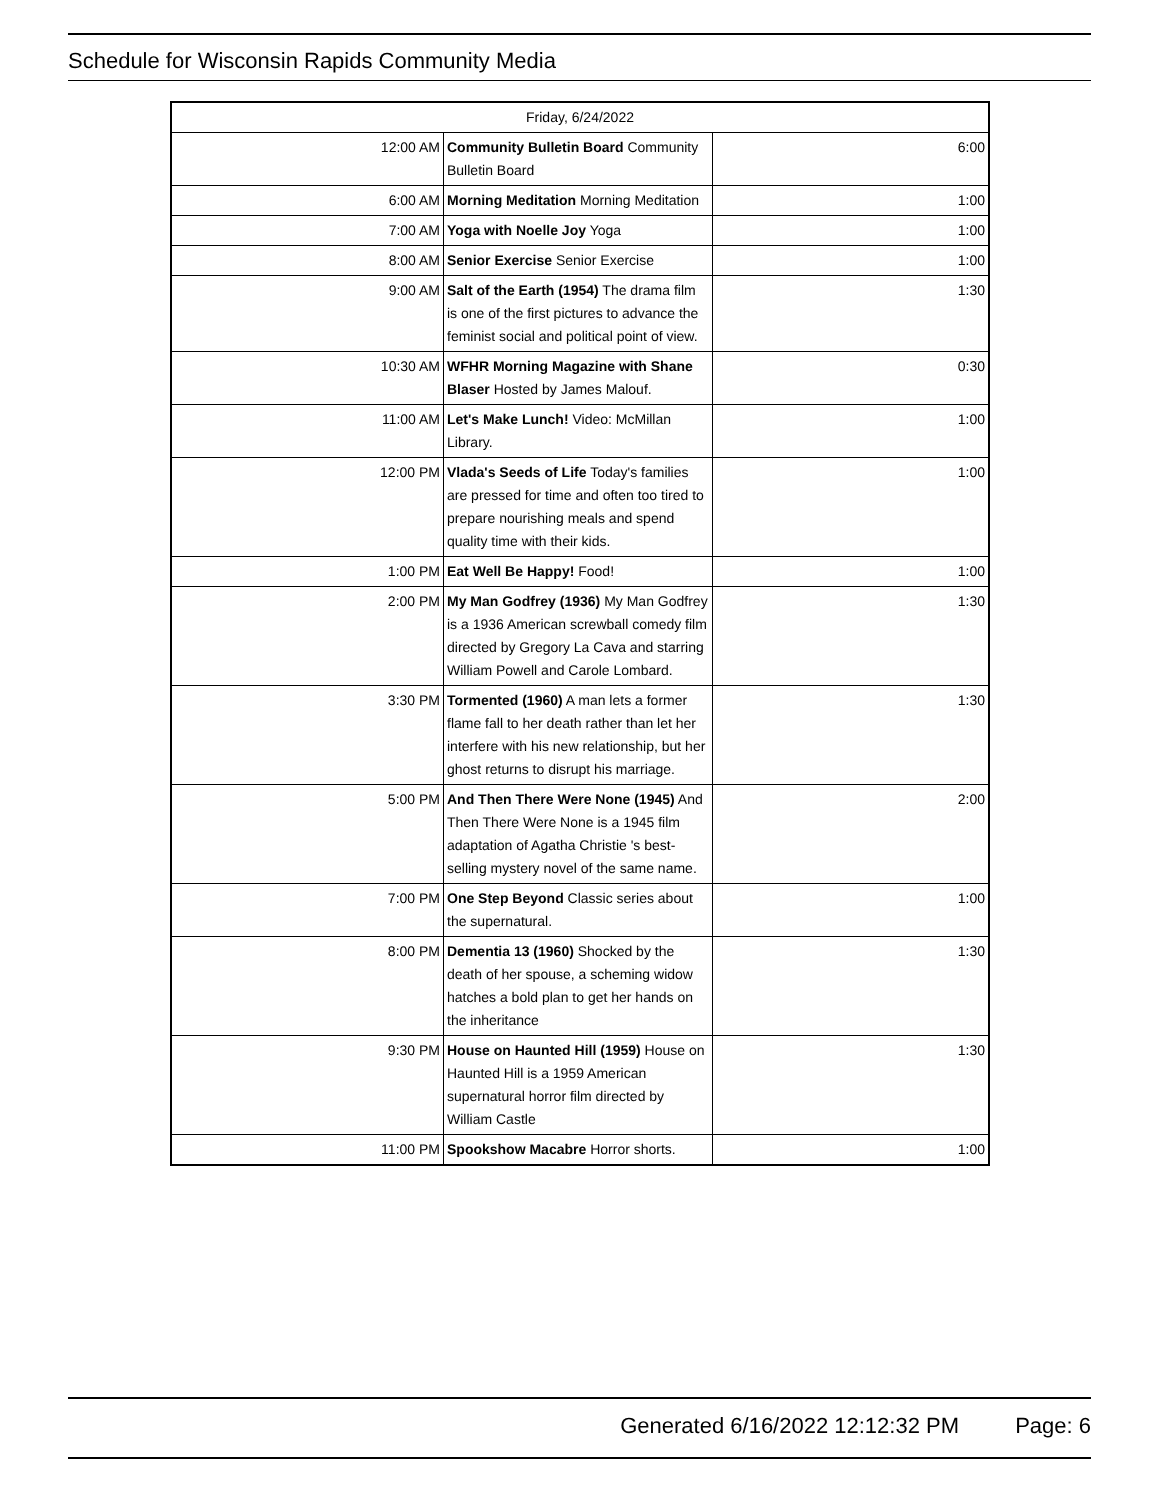Schedule for Wisconsin Rapids Community Media
| Friday, 6/24/2022 | | |
| --- | --- | --- |
| 12:00 AM | Community Bulletin Board Community Bulletin Board | 6:00 |
| 6:00 AM | Morning Meditation Morning Meditation | 1:00 |
| 7:00 AM | Yoga with Noelle Joy Yoga | 1:00 |
| 8:00 AM | Senior Exercise Senior Exercise | 1:00 |
| 9:00 AM | Salt of the Earth (1954) The drama film is one of the first pictures to advance the feminist social and political point of view. | 1:30 |
| 10:30 AM | WFHR Morning Magazine with Shane Blaser Hosted by James Malouf. | 0:30 |
| 11:00 AM | Let's Make Lunch! Video: McMillan Library. | 1:00 |
| 12:00 PM | Vlada's Seeds of Life Today's families are pressed for time and often too tired to prepare nourishing meals and spend quality time with their kids. | 1:00 |
| 1:00 PM | Eat Well Be Happy! Food! | 1:00 |
| 2:00 PM | My Man Godfrey (1936) My Man Godfrey is a 1936 American screwball comedy film directed by Gregory La Cava and starring William Powell and Carole Lombard. | 1:30 |
| 3:30 PM | Tormented (1960) A man lets a former flame fall to her death rather than let her interfere with his new relationship, but her ghost returns to disrupt his marriage. | 1:30 |
| 5:00 PM | And Then There Were None (1945) And Then There Were None is a 1945 film adaptation of Agatha Christie 's best-selling mystery novel of the same name. | 2:00 |
| 7:00 PM | One Step Beyond Classic series about the supernatural. | 1:00 |
| 8:00 PM | Dementia 13 (1960) Shocked by the death of her spouse, a scheming widow hatches a bold plan to get her hands on the inheritance | 1:30 |
| 9:30 PM | House on Haunted Hill (1959) House on Haunted Hill is a 1959 American supernatural horror film directed by William Castle | 1:30 |
| 11:00 PM | Spookshow Macabre Horror shorts. | 1:00 |
Generated 6/16/2022 12:12:32 PM Page: 6